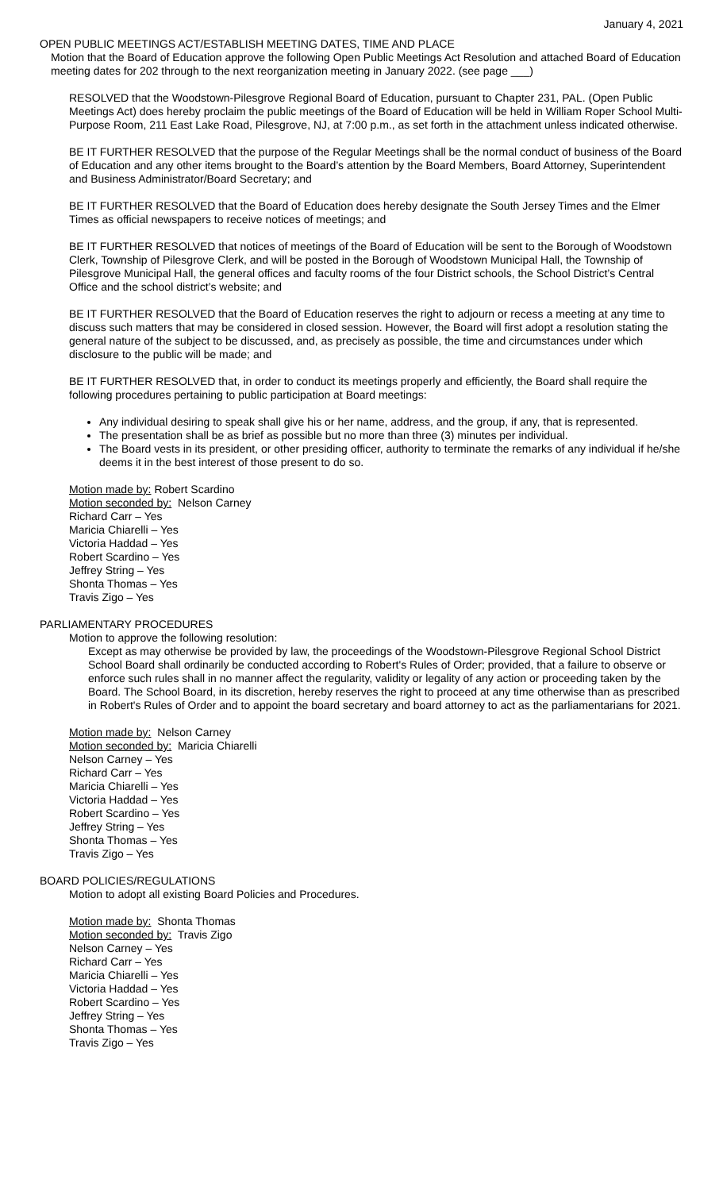January 4, 2021
OPEN PUBLIC MEETINGS ACT/ESTABLISH MEETING DATES, TIME AND PLACE
Motion that the Board of Education approve the following Open Public Meetings Act Resolution and attached Board of Education meeting dates for 202 through to the next reorganization meeting in January 2022. (see page ___)
RESOLVED that the Woodstown-Pilesgrove Regional Board of Education, pursuant to Chapter 231, PAL. (Open Public Meetings Act) does hereby proclaim the public meetings of the Board of Education will be held in William Roper School Multi-Purpose Room, 211 East Lake Road, Pilesgrove, NJ, at 7:00 p.m., as set forth in the attachment unless indicated otherwise.
BE IT FURTHER RESOLVED that the purpose of the Regular Meetings shall be the normal conduct of business of the Board of Education and any other items brought to the Board’s attention by the Board Members, Board Attorney, Superintendent and Business Administrator/Board Secretary; and
BE IT FURTHER RESOLVED that the Board of Education does hereby designate the South Jersey Times and the Elmer Times as official newspapers to receive notices of meetings; and
BE IT FURTHER RESOLVED that notices of meetings of the Board of Education will be sent to the Borough of Woodstown Clerk, Township of Pilesgrove Clerk, and will be posted in the Borough of Woodstown Municipal Hall, the Township of Pilesgrove Municipal Hall, the general offices and faculty rooms of the four District schools, the School District’s Central Office and the school district’s website; and
BE IT FURTHER RESOLVED that the Board of Education reserves the right to adjourn or recess a meeting at any time to discuss such matters that may be considered in closed session. However, the Board will first adopt a resolution stating the general nature of the subject to be discussed, and, as precisely as possible, the time and circumstances under which disclosure to the public will be made; and
BE IT FURTHER RESOLVED that, in order to conduct its meetings properly and efficiently, the Board shall require the following procedures pertaining to public participation at Board meetings:
Any individual desiring to speak shall give his or her name, address, and the group, if any, that is represented.
The presentation shall be as brief as possible but no more than three (3) minutes per individual.
The Board vests in its president, or other presiding officer, authority to terminate the remarks of any individual if he/she deems it in the best interest of those present to do so.
Motion made by: Robert Scardino
Motion seconded by: Nelson Carney
Richard Carr – Yes
Maricia Chiarelli – Yes
Victoria Haddad – Yes
Robert Scardino – Yes
Jeffrey String – Yes
Shonta Thomas – Yes
Travis Zigo – Yes
PARLIAMENTARY PROCEDURES
Motion to approve the following resolution:
Except as may otherwise be provided by law, the proceedings of the Woodstown-Pilesgrove Regional School District School Board shall ordinarily be conducted according to Robert's Rules of Order; provided, that a failure to observe or enforce such rules shall in no manner affect the regularity, validity or legality of any action or proceeding taken by the Board. The School Board, in its discretion, hereby reserves the right to proceed at any time otherwise than as prescribed in Robert's Rules of Order and to appoint the board secretary and board attorney to act as the parliamentarians for 2021.
Motion made by: Nelson Carney
Motion seconded by: Maricia Chiarelli
Nelson Carney – Yes
Richard Carr – Yes
Maricia Chiarelli – Yes
Victoria Haddad – Yes
Robert Scardino – Yes
Jeffrey String – Yes
Shonta Thomas – Yes
Travis Zigo – Yes
BOARD POLICIES/REGULATIONS
Motion to adopt all existing Board Policies and Procedures.
Motion made by: Shonta Thomas
Motion seconded by: Travis Zigo
Nelson Carney – Yes
Richard Carr – Yes
Maricia Chiarelli – Yes
Victoria Haddad – Yes
Robert Scardino – Yes
Jeffrey String – Yes
Shonta Thomas – Yes
Travis Zigo – Yes